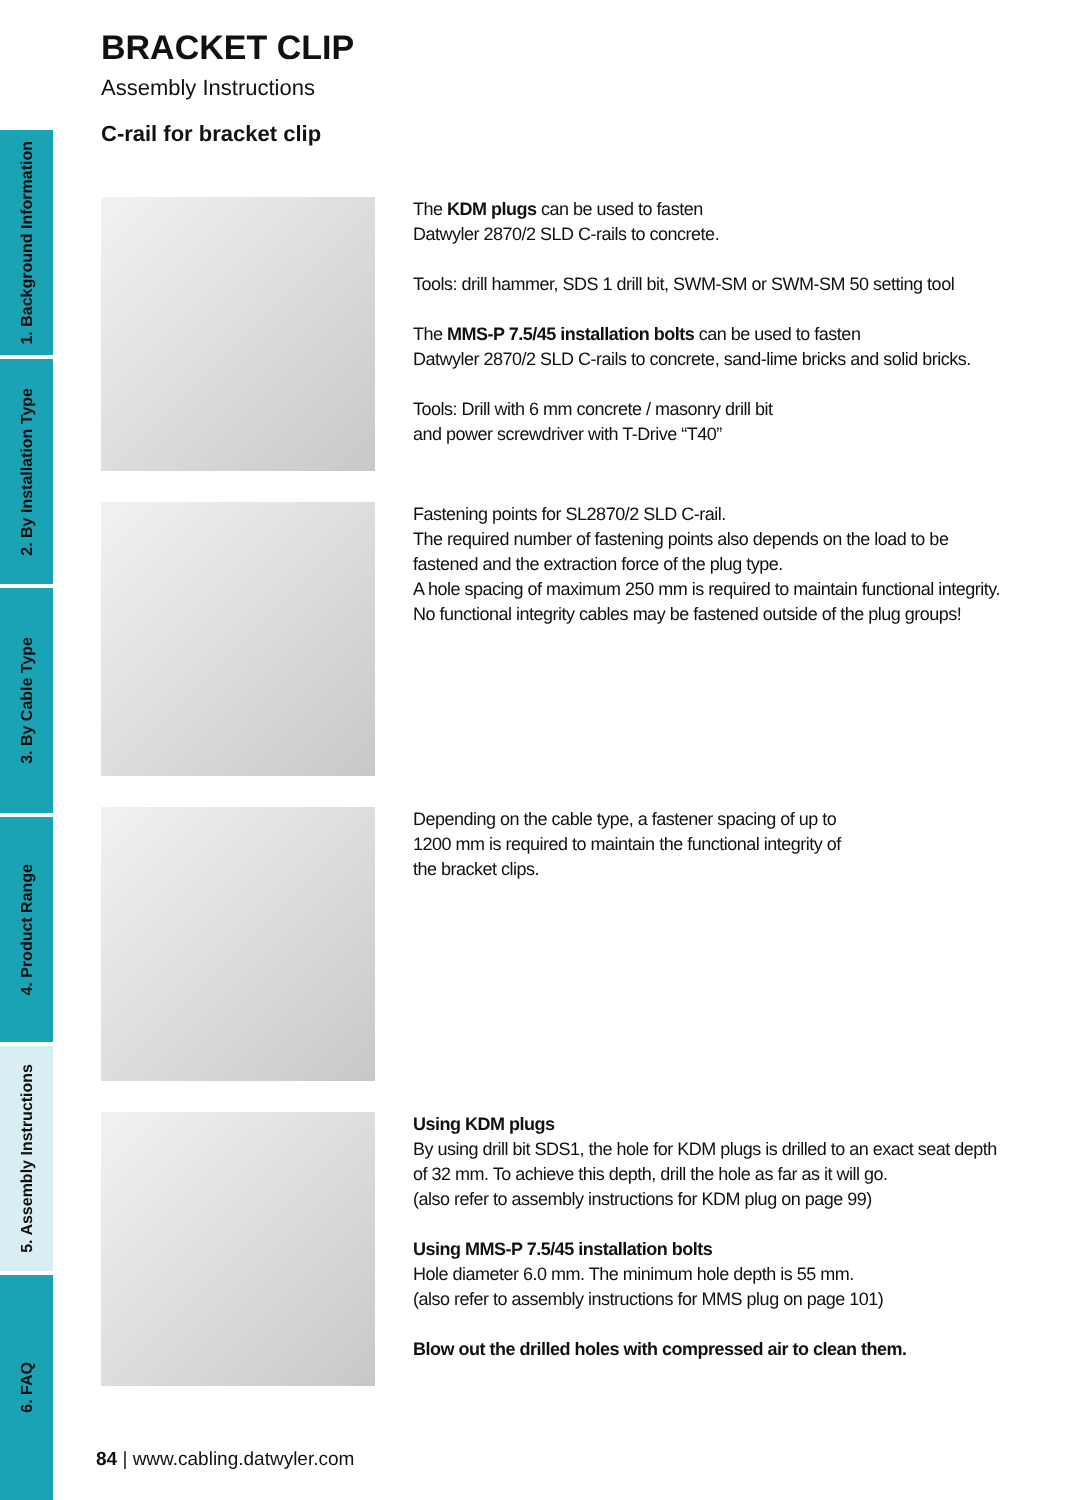1. Background Information
2. By Installation Type
3. By Cable Type
4. Product Range
5. Assembly Instructions
6. FAQ
BRACKET CLIP
Assembly Instructions
C-rail for bracket clip
The KDM plugs can be used to fasten
Datwyler 2870/2 SLD C-rails to concrete.
Tools: drill hammer, SDS 1 drill bit, SWM-SM or SWM-SM 50 setting tool
The MMS-P 7.5/45 installation bolts can be used to fasten
Datwyler 2870/2 SLD C-rails to concrete, sand-lime bricks and solid bricks.
Tools: Drill with 6 mm concrete / masonry drill bit
and power screwdriver with T-Drive “T40”
Fastening points for SL2870/2 SLD C-rail.
The required number of fastening points also depends on the load to be fastened and the extraction force of the plug type.
A hole spacing of maximum 250 mm is required to maintain functional integrity.
No functional integrity cables may be fastened outside of the plug groups!
Depending on the cable type, a fastener spacing of up to
1200 mm is required to maintain the functional integrity of
the bracket clips.
Using KDM plugs
By using drill bit SDS1, the hole for KDM plugs is drilled to an exact seat depth of 32 mm. To achieve this depth, drill the hole as far as it will go.
(also refer to assembly instructions for KDM plug on page 99)
Using MMS-P 7.5/45 installation bolts
Hole diameter 6.0 mm. The minimum hole depth is 55 mm.
(also refer to assembly instructions for MMS plug on page 101)
Blow out the drilled holes with compressed air to clean them.
84 | www.cabling.datwyler.com